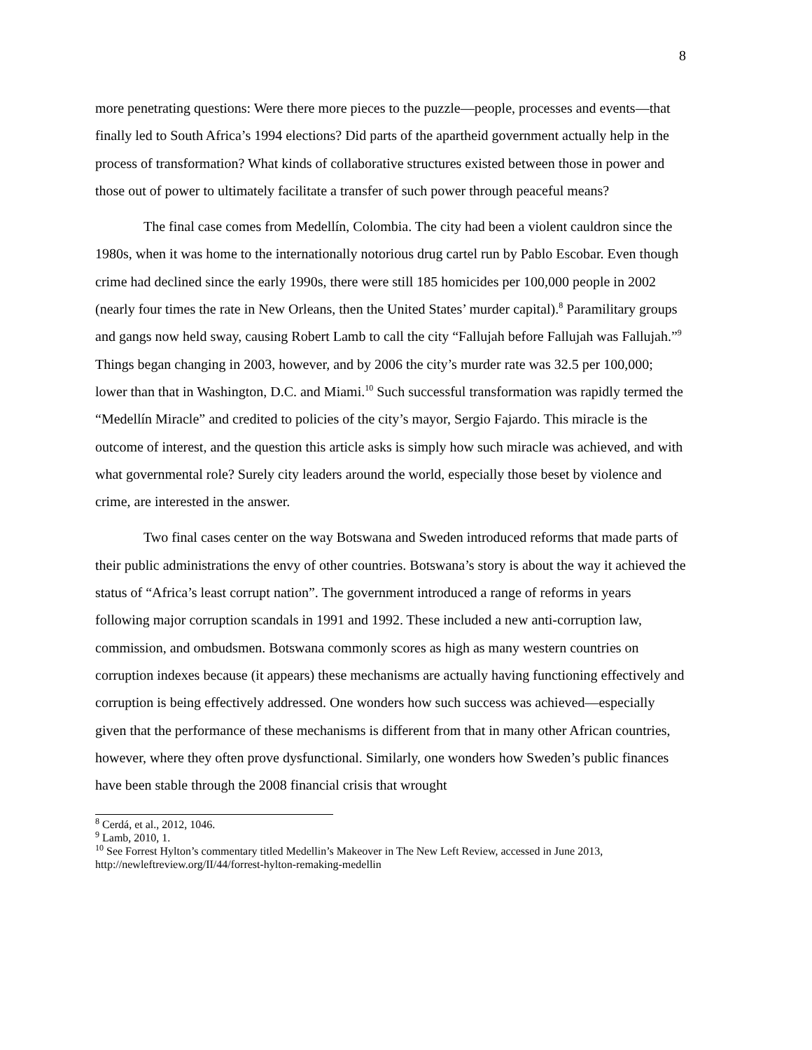8
more penetrating questions: Were there more pieces to the puzzle—people, processes and events—that finally led to South Africa’s 1994 elections? Did parts of the apartheid government actually help in the process of transformation? What kinds of collaborative structures existed between those in power and those out of power to ultimately facilitate a transfer of such power through peaceful means?
The final case comes from Medellín, Colombia. The city had been a violent cauldron since the 1980s, when it was home to the internationally notorious drug cartel run by Pablo Escobar. Even though crime had declined since the early 1990s, there were still 185 homicides per 100,000 people in 2002 (nearly four times the rate in New Orleans, then the United States’ murder capital).<sup>8</sup> Paramilitary groups and gangs now held sway, causing Robert Lamb to call the city “Fallujah before Fallujah was Fallujah.”<sup>9</sup> Things began changing in 2003, however, and by 2006 the city’s murder rate was 32.5 per 100,000; lower than that in Washington, D.C. and Miami.<sup>10</sup> Such successful transformation was rapidly termed the “Medellín Miracle” and credited to policies of the city’s mayor, Sergio Fajardo. This miracle is the outcome of interest, and the question this article asks is simply how such miracle was achieved, and with what governmental role? Surely city leaders around the world, especially those beset by violence and crime, are interested in the answer.
Two final cases center on the way Botswana and Sweden introduced reforms that made parts of their public administrations the envy of other countries. Botswana’s story is about the way it achieved the status of “Africa’s least corrupt nation”. The government introduced a range of reforms in years following major corruption scandals in 1991 and 1992. These included a new anti-corruption law, commission, and ombudsmen. Botswana commonly scores as high as many western countries on corruption indexes because (it appears) these mechanisms are actually having functioning effectively and corruption is being effectively addressed. One wonders how such success was achieved—especially given that the performance of these mechanisms is different from that in many other African countries, however, where they often prove dysfunctional. Similarly, one wonders how Sweden’s public finances have been stable through the 2008 financial crisis that wrought
<sup>8</sup> Cerdá, et al., 2012, 1046.
<sup>9</sup> Lamb, 2010, 1.
<sup>10</sup> See Forrest Hylton’s commentary titled Medellin’s Makeover in The New Left Review, accessed in June 2013, http://newleftreview.org/II/44/forrest-hylton-remaking-medellin